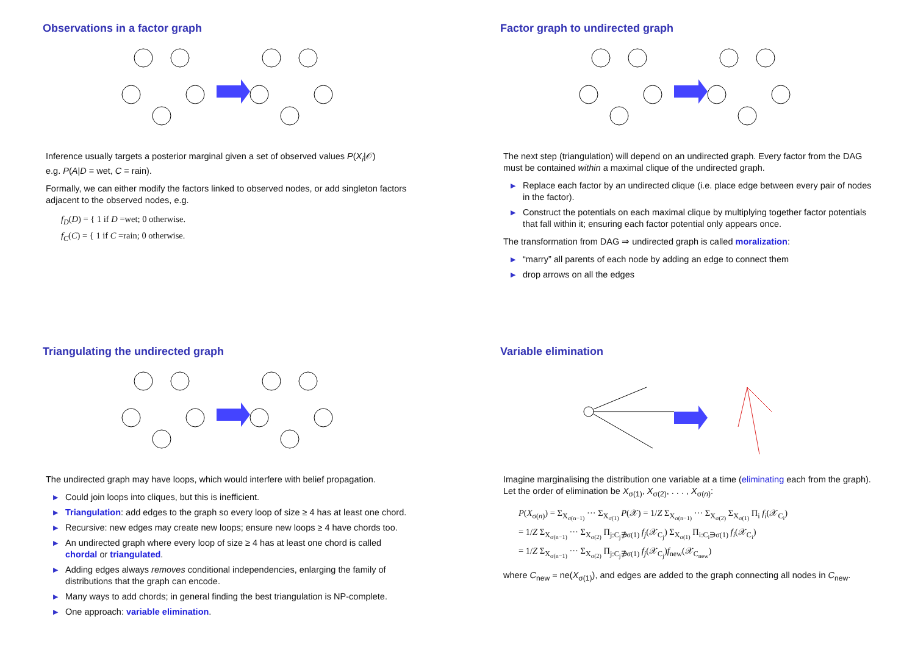Observations in a factor graph
Inference usually targets a posterior marginal given a set of observed values P(X<sub>i</sub>|𝒪)
e.g. P(A|D = wet, C = rain).
Formally, we can either modify the factors linked to observed nodes, or add singleton factors adjacent to the observed nodes, e.g.
f<sub>D</sub>(D) = { 1 if D =wet; 0 otherwise.
f<sub>C</sub>(C) = { 1 if C =rain; 0 otherwise.
Factor graph to undirected graph
The next step (triangulation) will depend on an undirected graph. Every factor from the DAG must be contained within a maximal clique of the undirected graph.
▶ Replace each factor by an undirected clique (i.e. place edge between every pair of nodes in the factor).
▶ Construct the potentials on each maximal clique by multiplying together factor potentials that fall within it; ensuring each factor potential only appears once.
The transformation from DAG ⇒ undirected graph is called moralization:
▶ “marry” all parents of each node by adding an edge to connect them
▶ drop arrows on all the edges
Triangulating the undirected graph
The undirected graph may have loops, which would interfere with belief propagation.
▶ Could join loops into cliques, but this is inefficient.
▶ Triangulation: add edges to the graph so every loop of size ≥ 4 has at least one chord.
▶ Recursive: new edges may create new loops; ensure new loops ≥ 4 have chords too.
▶ An undirected graph where every loop of size ≥ 4 has at least one chord is called chordal or triangulated.
▶ Adding edges always removes conditional independencies, enlarging the family of distributions that the graph can encode.
▶ Many ways to add chords; in general finding the best triangulation is NP-complete.
▶ One approach: variable elimination.
Variable elimination
Imagine marginalising the distribution one variable at a time (eliminating each from the graph). Let the order of elimination be X<sub>σ(1)</sub>, X<sub>σ(2)</sub>, . . . , X<sub>σ(n)</sub>:
P(X<sub>σ(n)</sub>) = Σ<sub>X<sub>σ(n−1)</sub></sub> ··· Σ<sub>X<sub>σ(1)</sub></sub> P(𝒳) = 1/Z Σ<sub>X<sub>σ(n−1)</sub></sub> ··· Σ<sub>X<sub>σ(2)</sub></sub> Σ<sub>X<sub>σ(1)</sub></sub> Π<sub>i</sub> f<sub>i</sub>(𝒳<sub>C<sub>i</sub></sub>)
= 1/Z Σ<sub>X<sub>σ(n−1)</sub></sub> ··· Σ<sub>X<sub>σ(2)</sub></sub> Π<sub>j:C<sub>j</sub>∌σ(1)</sub> f<sub>j</sub>(𝒳<sub>C<sub>j</sub></sub>) Σ<sub>X<sub>σ(1)</sub></sub> Π<sub>i:C<sub>i</sub>∋σ(1)</sub> f<sub>i</sub>(𝒳<sub>C<sub>i</sub></sub>)
= 1/Z Σ<sub>X<sub>σ(n−1)</sub></sub> ··· Σ<sub>X<sub>σ(2)</sub></sub> Π<sub>j:C<sub>j</sub>∌σ(1)</sub> f<sub>j</sub>(𝒳<sub>C<sub>j</sub></sub>)f<sub>new</sub>(𝒳<sub>C<sub>new</sub></sub>)
where C<sub>new</sub> = ne(X<sub>σ(1)</sub>), and edges are added to the graph connecting all nodes in C<sub>new</sub>.